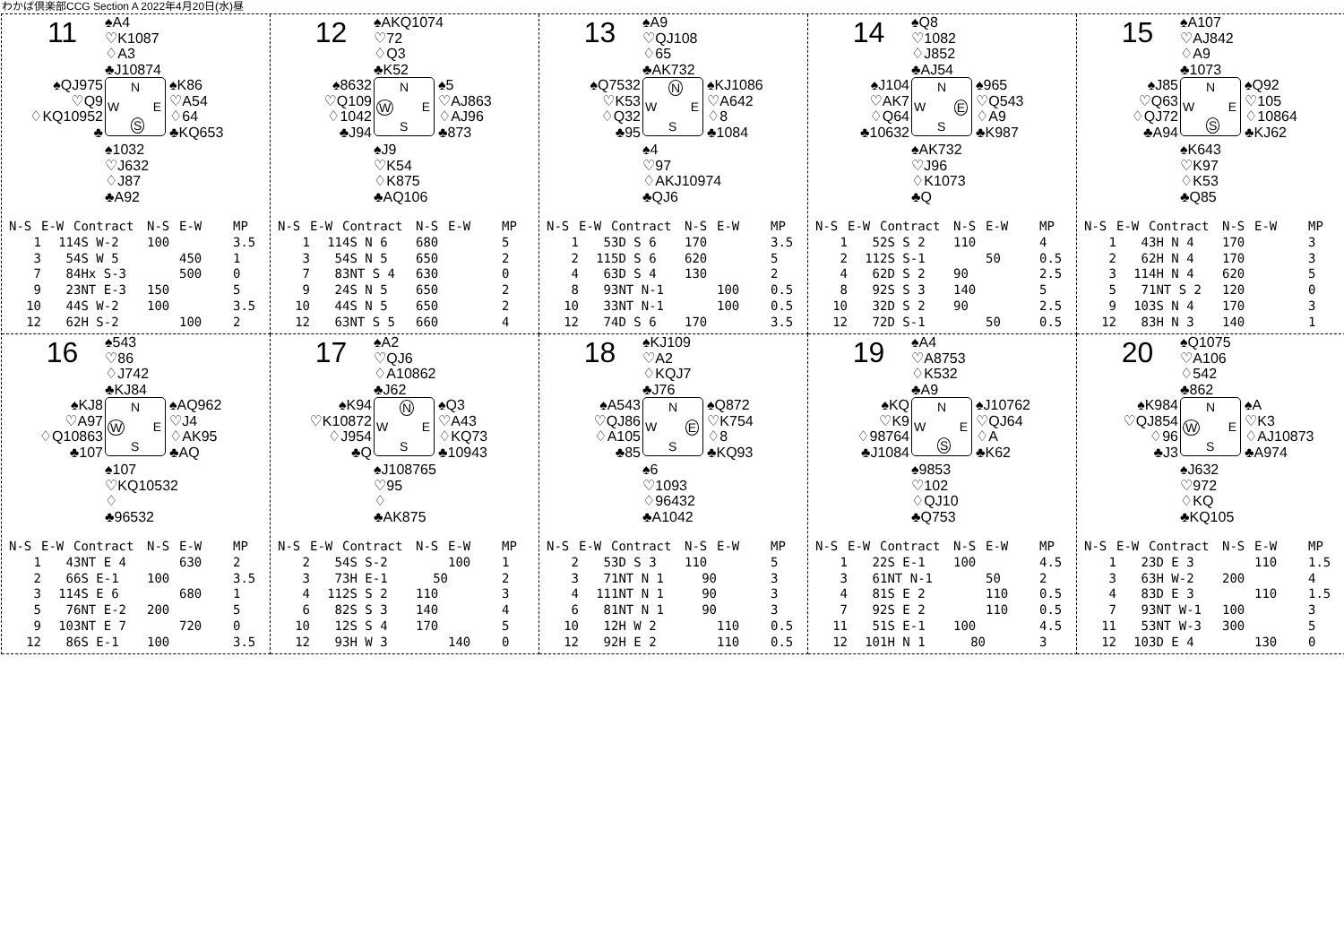わかば倶楽部CCG Section A 2022年4月20日(水)昼
11
♠A4
♡K1087
♢A3
♣J10874
♠QJ975
♡Q9
♢KQ10952
♣
N
W E
S
♠K86
♡A54
♢64
♣KQ653
♠1032
♡J632
♢J87
♣A92
| N-S | E-W | Contract | N-S | E-W | MP |
| --- | --- | --- | --- | --- | --- |
| 1 | 11 | 4S W-2 | 100 | | 3.5 |
| 3 | 5 | 4S W 5 | | 450 | 1 |
| 7 | 8 | 4Hx S-3 | | 500 | 0 |
| 9 | 2 | 3NT E-3 | 150 | | 5 |
| 10 | 4 | 4S W-2 | 100 | | 3.5 |
| 12 | 6 | 2H S-2 | | 100 | 2 |
12
♠AKQ1074
♡72
♢Q3
♣K52
♠8632
♡Q109
♢1042
♣J94
N
W E
S
♠5
♡AJ863
♢AJ96
♣873
♠J9
♡K54
♢K875
♣AQ106
| N-S | E-W | Contract | N-S | E-W | MP |
| --- | --- | --- | --- | --- | --- |
| 1 | 11 | 4S N 6 | 680 | | 5 |
| 3 | 5 | 4S N 5 | 650 | | 2 |
| 7 | 8 | 3NT S 4 | 630 | | 0 |
| 9 | 2 | 4S N 5 | 650 | | 2 |
| 10 | 4 | 4S N 5 | 650 | | 2 |
| 12 | 6 | 3NT S 5 | 660 | | 4 |
13
♠A9
♡QJ108
♢65
♣AK732
♠Q7532
♡K53
♢Q32
♣95
N
W E
S
♠KJ1086
♡A642
♢8
♣1084
♠4
♡97
♢AKJ10974
♣QJ6
| N-S | E-W | Contract | N-S | E-W | MP |
| --- | --- | --- | --- | --- | --- |
| 1 | 5 | 3D S 6 | 170 | | 3.5 |
| 2 | 11 | 5D S 6 | 620 | | 5 |
| 4 | 6 | 3D S 4 | 130 | | 2 |
| 8 | 9 | 3NT N-1 | | 100 | 0.5 |
| 10 | 3 | 3NT N-1 | | 100 | 0.5 |
| 12 | 7 | 4D S 6 | 170 | | 3.5 |
14
♠Q8
♡1082
♢J852
♣AJ54
♠J104
♡AK7
♢Q64
♣10632
N
W E
S
♠965
♡Q543
♢A9
♣K987
♠AK732
♡J96
♢K1073
♣Q
| N-S | E-W | Contract | N-S | E-W | MP |
| --- | --- | --- | --- | --- | --- |
| 1 | 5 | 2S S 2 | 110 | | 4 |
| 2 | 11 | 2S S-1 | | 50 | 0.5 |
| 4 | 6 | 2D S 2 | 90 | | 2.5 |
| 8 | 9 | 2S S 3 | 140 | | 5 |
| 10 | 3 | 2D S 2 | 90 | | 2.5 |
| 12 | 7 | 2D S-1 | | 50 | 0.5 |
15
♠A107
♡AJ842
♢A9
♣1073
♠J85
♡Q63
♢QJ72
♣A94
N
W E
S
♠Q92
♡105
♢10864
♣KJ62
♠K643
♡K97
♢K53
♣Q85
| N-S | E-W | Contract | N-S | E-W | MP |
| --- | --- | --- | --- | --- | --- |
| 1 | 4 | 3H N 4 | 170 | | 3 |
| 2 | 6 | 2H N 4 | 170 | | 3 |
| 3 | 11 | 4H N 4 | 620 | | 5 |
| 5 | 7 | 1NT S 2 | 120 | | 0 |
| 9 | 10 | 3S N 4 | 170 | | 3 |
| 12 | 8 | 3H N 3 | 140 | | 1 |
16
♠543
♡86
♢J742
♣KJ84
♠KJ8
♡A97
♢Q10863
♣107
N
W E
S
♠AQ962
♡J4
♢AK95
♣AQ
♠107
♡KQ10532
♢
♣96532
| N-S | E-W | Contract | N-S | E-W | MP |
| --- | --- | --- | --- | --- | --- |
| 1 | 4 | 3NT E 4 | | 630 | 2 |
| 2 | 6 | 6S E-1 | 100 | | 3.5 |
| 3 | 11 | 4S E 6 | | 680 | 1 |
| 5 | 7 | 6NT E-2 | 200 | | 5 |
| 9 | 10 | 3NT E 7 | | 720 | 0 |
| 12 | 8 | 6S E-1 | 100 | | 3.5 |
17
♠A2
♡QJ6
♢A10862
♣J62
♠K94
♡K10872
♢J954
♣Q
N
W E
S
♠Q3
♡A43
♢KQ73
♣10943
♠J108765
♡95
♢
♣AK875
| N-S | E-W | Contract | N-S | E-W | MP |
| --- | --- | --- | --- | --- | --- |
| 2 | 5 | 4S S-2 | | 100 | 1 |
| 3 | 7 | 3H E-1 | 50 | | 2 |
| 4 | 11 | 2S S 2 | 110 | | 3 |
| 6 | 8 | 2S S 3 | 140 | | 4 |
| 10 | 1 | 2S S 4 | 170 | | 5 |
| 12 | 9 | 3H W 3 | | 140 | 0 |
18
♠KJ109
♡A2
♢KQJ7
♣J76
♠A543
♡QJ86
♢A105
♣85
N
W E
S
♠Q872
♡K754
♢8
♣KQ93
♠6
♡1093
♢96432
♣A1042
| N-S | E-W | Contract | N-S | E-W | MP |
| --- | --- | --- | --- | --- | --- |
| 2 | 5 | 3D S 3 | 110 | | 5 |
| 3 | 7 | 1NT N 1 | 90 | | 3 |
| 4 | 11 | 1NT N 1 | 90 | | 3 |
| 6 | 8 | 1NT N 1 | 90 | | 3 |
| 10 | 1 | 2H W 2 | | 110 | 0.5 |
| 12 | 9 | 2H E 2 | | 110 | 0.5 |
19
♠A4
♡A8753
♢K532
♣A9
♠KQ
♡K9
♢98764
♣J1084
N
W E
S
♠J10762
♡QJ64
♢A
♣K62
♠9853
♡102
♢QJ10
♣Q753
| N-S | E-W | Contract | N-S | E-W | MP |
| --- | --- | --- | --- | --- | --- |
| 1 | 2 | 2S E-1 | 100 | | 4.5 |
| 3 | 6 | 1NT N-1 | | 50 | 2 |
| 4 | 8 | 1S E 2 | | 110 | 0.5 |
| 7 | 9 | 2S E 2 | | 110 | 0.5 |
| 11 | 5 | 1S E-1 | 100 | | 4.5 |
| 12 | 10 | 1H N 1 | 80 | | 3 |
20
♠Q1075
♡A106
♢542
♣862
♠K984
♡QJ854
♢96
♣J3
N
W E
S
♠A
♡K3
♢AJ10873
♣A974
♠J632
♡972
♢KQ
♣KQ105
| N-S | E-W | Contract | N-S | E-W | MP |
| --- | --- | --- | --- | --- | --- |
| 1 | 2 | 3D E 3 | | 110 | 1.5 |
| 3 | 6 | 3H W-2 | 200 | | 4 |
| 4 | 8 | 3D E 3 | | 110 | 1.5 |
| 7 | 9 | 3NT W-1 | 100 | | 3 |
| 11 | 5 | 3NT W-3 | 300 | | 5 |
| 12 | 10 | 3D E 4 | | 130 | 0 |